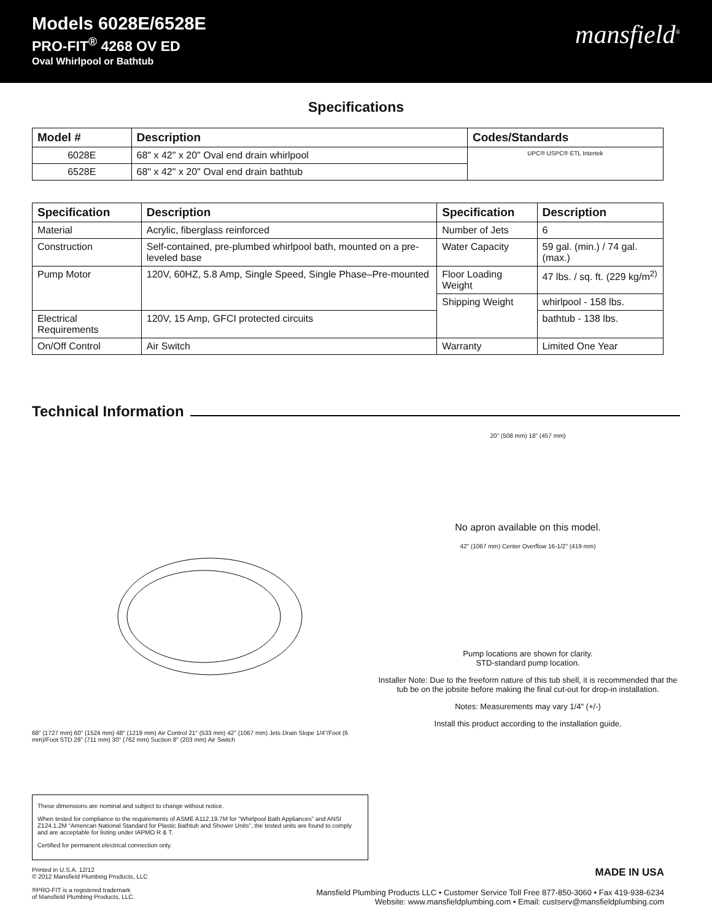Models 6028E/6528E
PRO-FIT<sup>®</sup> 4268 OV ED
Oval Whirlpool or Bathtub
mansfield<sup>®</sup>
Specifications
| Model # | Description | Codes/Standards |
| --- | --- | --- |
| 6028E | 68" x 42" x 20" Oval end drain whirlpool | UPC® USPC® ETL Intertek |
| 6528E | 68" x 42" x 20" Oval end drain bathtub | |
| Specification | Description | Specification | Description |
| --- | --- | --- | --- |
| Material | Acrylic, fiberglass reinforced | Number of Jets | 6 |
| Construction | Self-contained, pre-plumbed whirlpool bath, mounted on a pre-leveled base | Water Capacity | 59 gal. (min.) / 74 gal. (max.) |
| Pump Motor | 120V, 60HZ, 5.8 Amp, Single Speed, Single Phase–Pre-mounted | Floor Loading Weight | 47 lbs. / sq. ft. (229 kg/m<sup>2)</sup> |
| | | Shipping Weight | whirlpool - 158 lbs. |
| Electrical Requirements | 120V, 15 Amp, GFCI protected circuits | | bathtub - 138 lbs. |
| On/Off Control | Air Switch | Warranty | Limited One Year |
Technical Information
68" (1727 mm) 60" (1524 mm) 48" (1219 mm) Air Control 21" (533 mm) 42" (1067 mm) Jets Drain Slope 1/4"/Foot (6 mm)/Foot STD 28" (711 mm) 30" (762 mm) Suction 8" (203 mm) Air Switch
20" (508 mm) 18" (457 mm)
No apron available on this model.
42" (1067 mm) Center Overflow 16-1/2" (419 mm)
Pump locations are shown for clarity.
STD-standard pump location.
Installer Note: Due to the freeform nature of this tub shell, it is recommended that the tub be on the jobsite before making the final cut-out for drop-in installation.
Notes: Measurements may vary 1/4" (+/-)
Install this product according to the installation guide.
These dimensions are nominal and subject to change without notice.
When tested for compliance to the requirements of ASME A112.19.7M for “Whirlpool Bath Appliances” and ANSI Z124.1.2M “American National Standard for Plastic Bathtub and Shower Units”, the tested units are found to comply and are acceptable for listing under IAPMO R & T.
Certified for permanent electrical connection only.
Printed in U.S.A. 12/12
© 2012 Mansfield Plumbing Products, LLC
®PRO-FIT is a registered trademark
of Mansfield Plumbing Products, LLC.
MADE IN USA
Mansfield Plumbing Products LLC • Customer Service Toll Free 877-850-3060 • Fax 419-938-6234
Website: www.mansfieldplumbing.com • Email: custserv@mansfieldplumbing.com